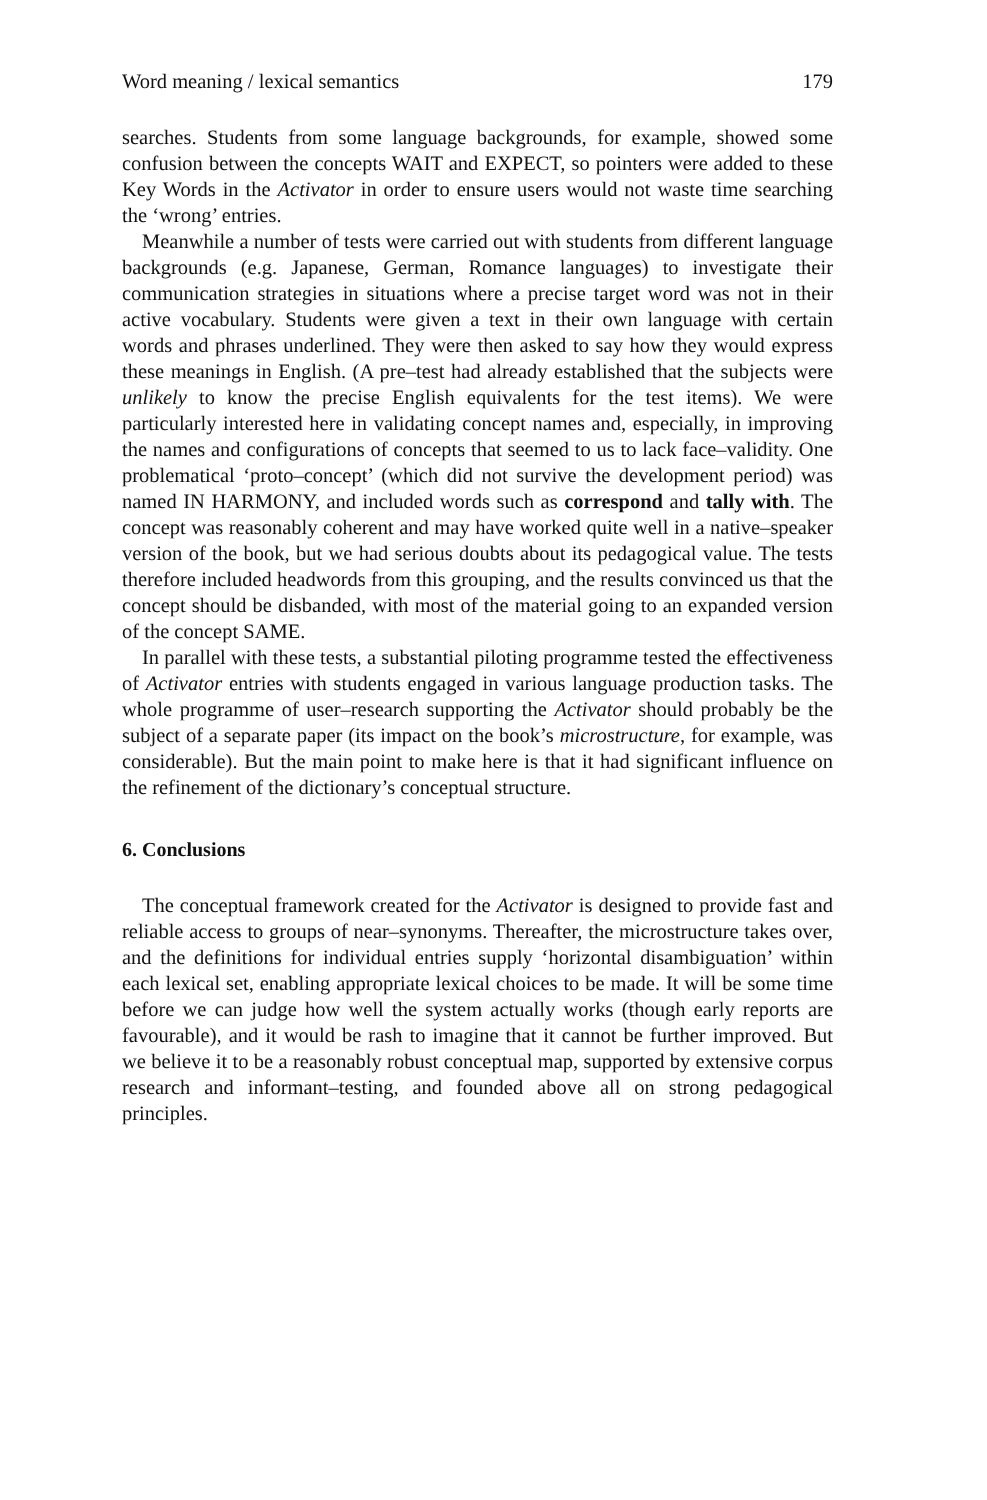Word meaning / lexical semantics 179
searches. Students from some language backgrounds, for example, showed some confusion between the concepts WAIT and EXPECT, so pointers were added to these Key Words in the Activator in order to ensure users would not waste time searching the ‘wrong’ entries.
Meanwhile a number of tests were carried out with students from different language backgrounds (e.g. Japanese, German, Romance languages) to investigate their communication strategies in situations where a precise target word was not in their active vocabulary. Students were given a text in their own language with certain words and phrases underlined. They were then asked to say how they would express these meanings in English. (A pre–test had already established that the subjects were unlikely to know the precise English equivalents for the test items). We were particularly interested here in validating concept names and, especially, in improving the names and configurations of concepts that seemed to us to lack face–validity. One problematical ‘proto–concept’ (which did not survive the development period) was named IN HARMONY, and included words such as correspond and tally with. The concept was reasonably coherent and may have worked quite well in a native–speaker version of the book, but we had serious doubts about its pedagogical value. The tests therefore included headwords from this grouping, and the results convinced us that the concept should be disbanded, with most of the material going to an expanded version of the concept SAME.
In parallel with these tests, a substantial piloting programme tested the effectiveness of Activator entries with students engaged in various language production tasks. The whole programme of user–research supporting the Activator should probably be the subject of a separate paper (its impact on the book’s microstructure, for example, was considerable). But the main point to make here is that it had significant influence on the refinement of the dictionary’s conceptual structure.
6. Conclusions
The conceptual framework created for the Activator is designed to provide fast and reliable access to groups of near–synonyms. Thereafter, the microstructure takes over, and the definitions for individual entries supply ‘horizontal disambiguation’ within each lexical set, enabling appropriate lexical choices to be made. It will be some time before we can judge how well the system actually works (though early reports are favourable), and it would be rash to imagine that it cannot be further improved. But we believe it to be a reasonably robust conceptual map, supported by extensive corpus research and informant–testing, and founded above all on strong pedagogical principles.